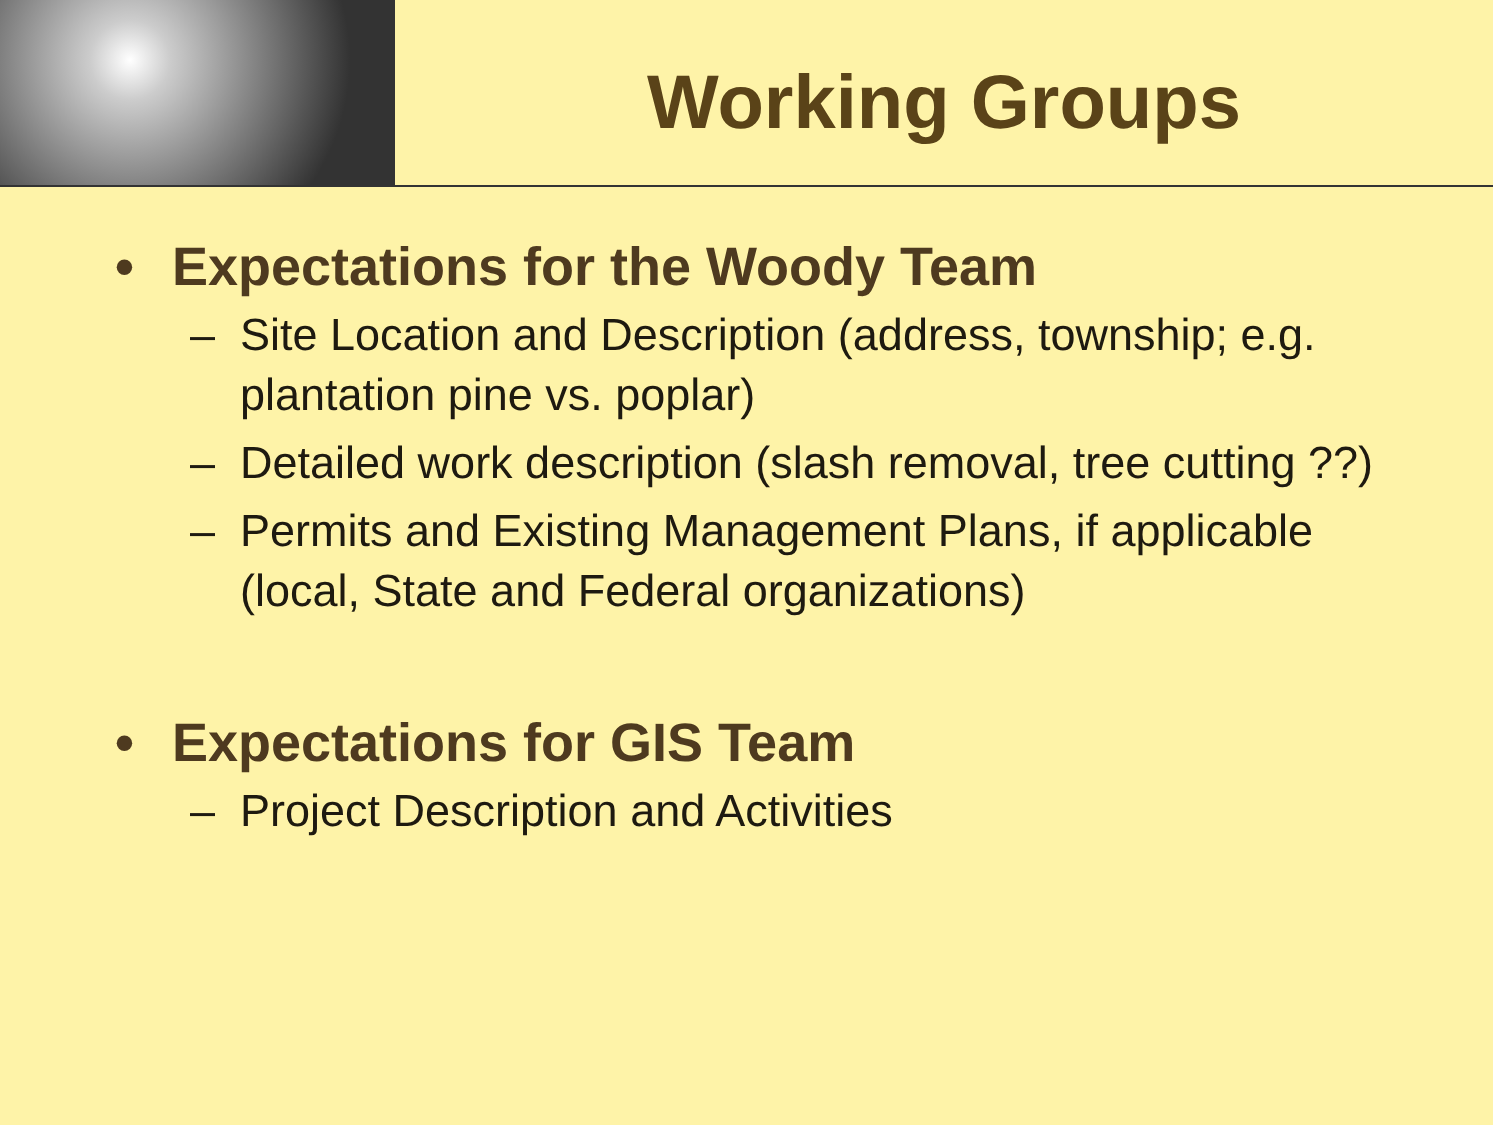Working Groups
• Expectations for the Woody Team
– Site Location and Description (address, township; e.g. plantation pine vs. poplar)
– Detailed work description (slash removal, tree cutting ??)
– Permits and Existing Management Plans, if applicable (local, State and Federal organizations)
• Expectations for GIS Team
– Project Description and Activities